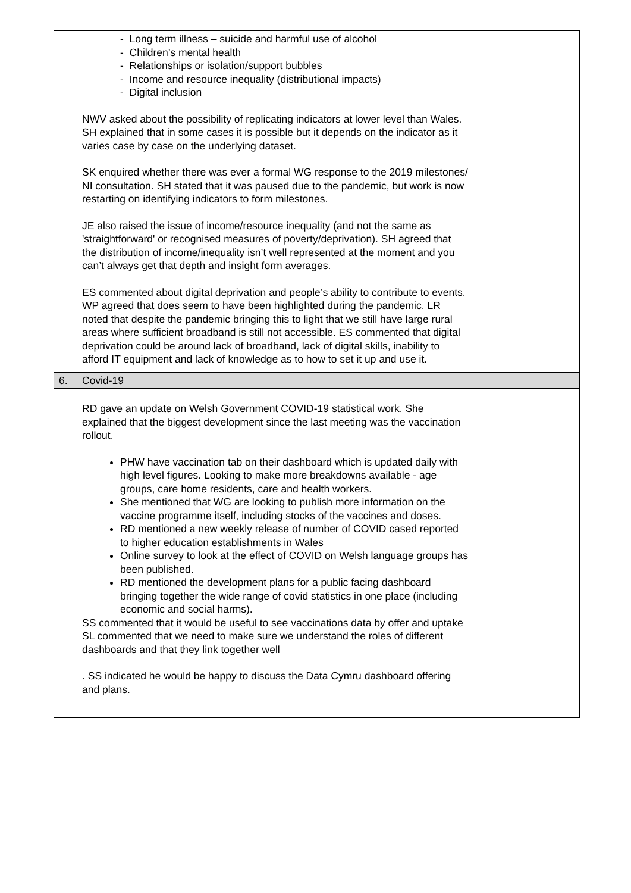| | - Long term illness – suicide and harmful use of alcohol - Children’s mental health - Relationships or isolation/support bubbles - Income and resource inequality (distributional impacts) - Digital inclusion NWV asked about the possibility of replicating indicators at lower level than Wales. SH explained that in some cases it is possible but it depends on the indicator as it varies case by case on the underlying dataset. SK enquired whether there was ever a formal WG response to the 2019 milestones/ NI consultation. SH stated that it was paused due to the pandemic, but work is now restarting on identifying indicators to form milestones. JE also raised the issue of income/resource inequality (and not the same as 'straightforward' or recognised measures of poverty/deprivation). SH agreed that the distribution of income/inequality isn’t well represented at the moment and you can’t always get that depth and insight form averages. ES commented about digital deprivation and people’s ability to contribute to events. WP agreed that does seem to have been highlighted during the pandemic. LR noted that despite the pandemic bringing this to light that we still have large rural areas where sufficient broadband is still not accessible. ES commented that digital deprivation could be around lack of broadband, lack of digital skills, inability to afford IT equipment and lack of knowledge as to how to set it up and use it. | |
| 6. | Covid-19 | |
| | RD gave an update on Welsh Government COVID-19 statistical work. She explained that the biggest development since the last meeting was the vaccination rollout. PHW have vaccination tab on their dashboard which is updated daily with high level figures. Looking to make more breakdowns available - age groups, care home residents, care and health workers. She mentioned that WG are looking to publish more information on the vaccine programme itself, including stocks of the vaccines and doses. RD mentioned a new weekly release of number of COVID cased reported to higher education establishments in Wales Online survey to look at the effect of COVID on Welsh language groups has been published. RD mentioned the development plans for a public facing dashboard bringing together the wide range of covid statistics in one place (including economic and social harms). SS commented that it would be useful to see vaccinations data by offer and uptake SL commented that we need to make sure we understand the roles of different dashboards and that they link together well . SS indicated he would be happy to discuss the Data Cymru dashboard offering and plans. | |